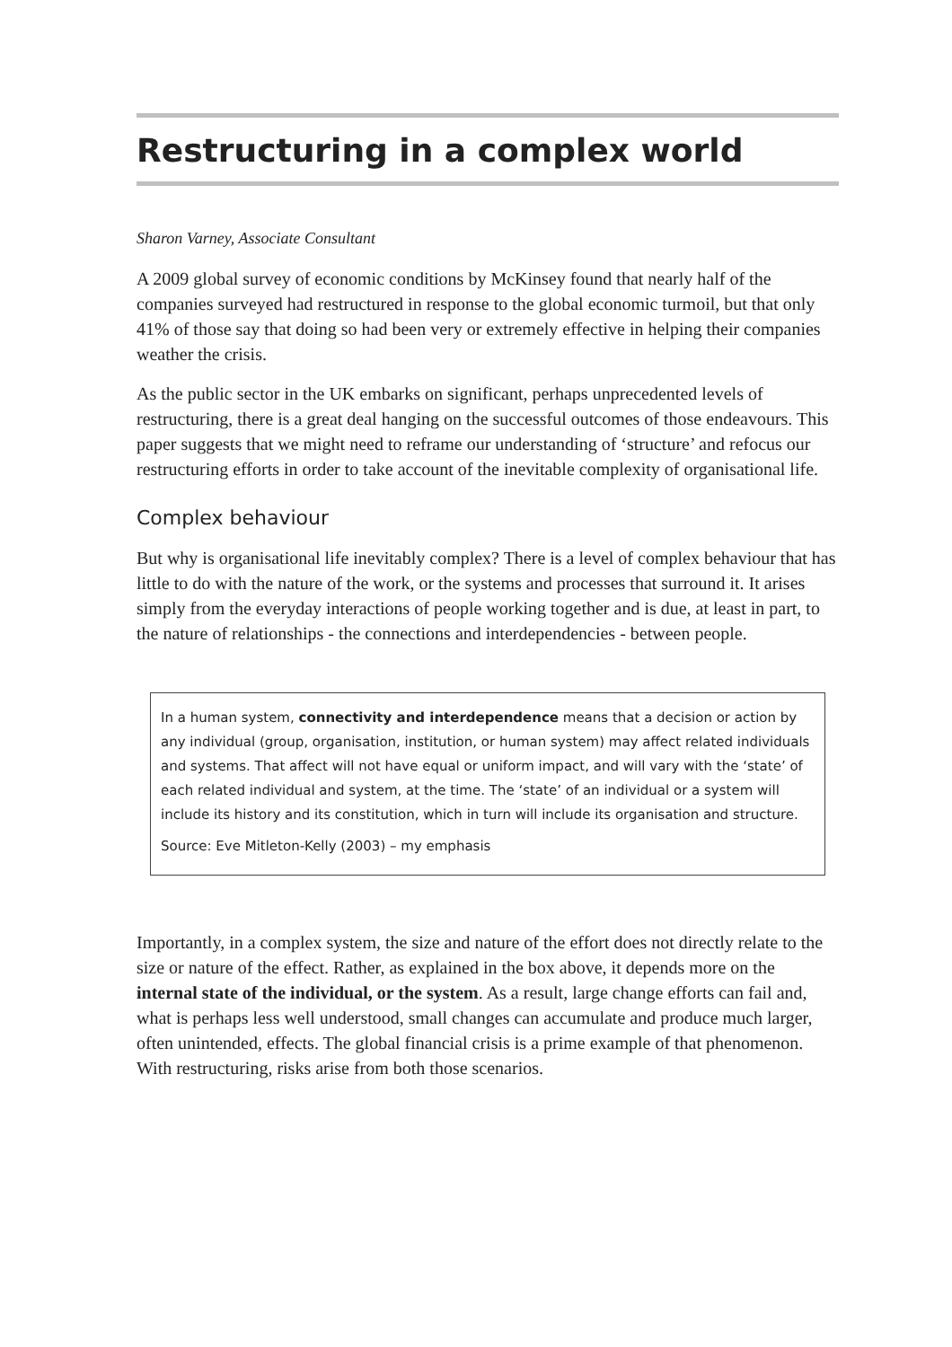Restructuring in a complex world
Sharon Varney, Associate Consultant
A 2009 global survey of economic conditions by McKinsey found that nearly half of the companies surveyed had restructured in response to the global economic turmoil, but that only 41% of those say that doing so had been very or extremely effective in helping their companies weather the crisis.
As the public sector in the UK embarks on significant, perhaps unprecedented levels of restructuring, there is a great deal hanging on the successful outcomes of those endeavours. This paper suggests that we might need to reframe our understanding of ‘structure’ and refocus our restructuring efforts in order to take account of the inevitable complexity of organisational life.
Complex behaviour
But why is organisational life inevitably complex? There is a level of complex behaviour that has little to do with the nature of the work, or the systems and processes that surround it. It arises simply from the everyday interactions of people working together and is due, at least in part, to the nature of relationships - the connections and interdependencies - between people.
In a human system, connectivity and interdependence means that a decision or action by any individual (group, organisation, institution, or human system) may affect related individuals and systems. That affect will not have equal or uniform impact, and will vary with the ‘state’ of each related individual and system, at the time. The ‘state’ of an individual or a system will include its history and its constitution, which in turn will include its organisation and structure.
Source: Eve Mitleton-Kelly (2003) – my emphasis
Importantly, in a complex system, the size and nature of the effort does not directly relate to the size or nature of the effect. Rather, as explained in the box above, it depends more on the internal state of the individual, or the system. As a result, large change efforts can fail and, what is perhaps less well understood, small changes can accumulate and produce much larger, often unintended, effects. The global financial crisis is a prime example of that phenomenon. With restructuring, risks arise from both those scenarios.